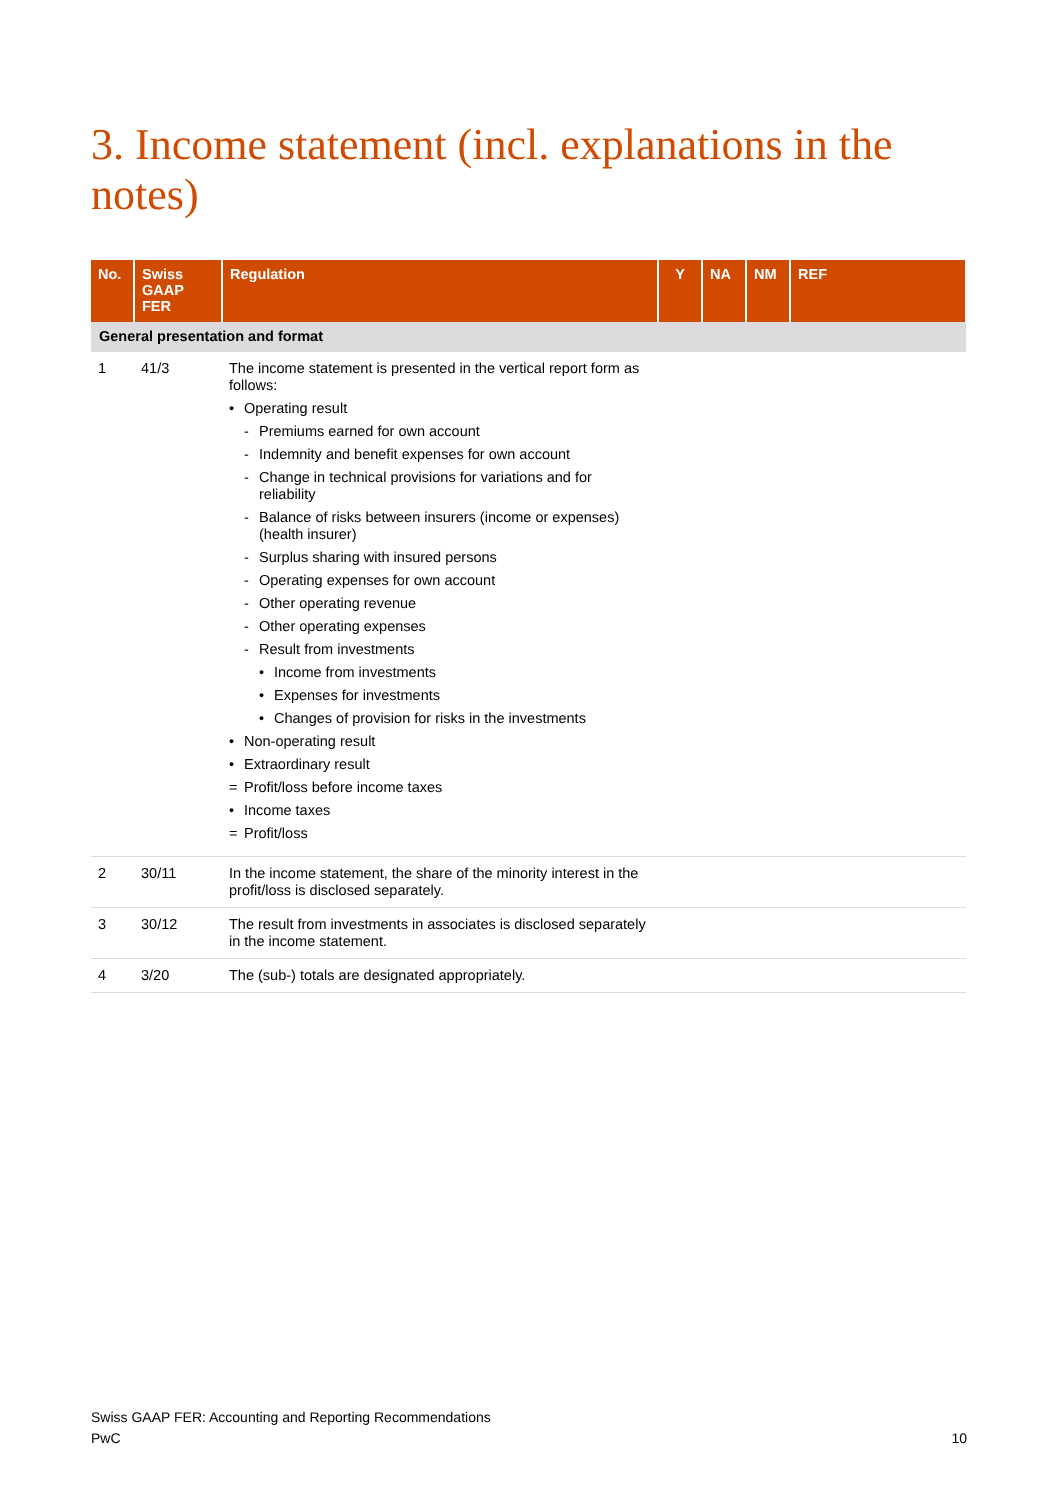3. Income statement (incl. explanations in the notes)
| No. | Swiss GAAP FER | Regulation | Y | NA | NM | REF |
| --- | --- | --- | --- | --- | --- | --- |
| General presentation and format | | | | | | |
| 1 | 41/3 | The income statement is presented in the vertical report form as follows: • Operating result - Premiums earned for own account - Indemnity and benefit expenses for own account - Change in technical provisions for variations and for reliability - Balance of risks between insurers (income or expenses) (health insurer) - Surplus sharing with insured persons - Operating expenses for own account - Other operating revenue - Other operating expenses - Result from investments • Income from investments • Expenses for investments • Changes of provision for risks in the investments • Non-operating result • Extraordinary result = Profit/loss before income taxes • Income taxes = Profit/loss | | | | |
| 2 | 30/11 | In the income statement, the share of the minority interest in the profit/loss is disclosed separately. | | | | |
| 3 | 30/12 | The result from investments in associates is disclosed separately in the income statement. | | | | |
| 4 | 3/20 | The (sub-) totals are designated appropriately. | | | | |
Swiss GAAP FER: Accounting and Reporting Recommendations
PwC
10